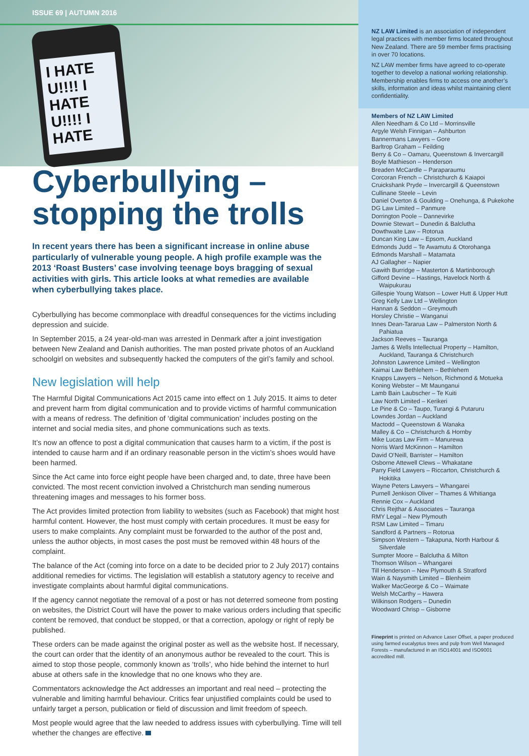ISSUE 69 | AUTUMN 2016
I HATE U!!!! I HATE U!!!! I HATE
Cyberbullying –
stopping the trolls
In recent years there has been a significant increase in online abuse particularly of vulnerable young people. A high profile example was the 2013 ‘Roast Busters’ case involving teenage boys bragging of sexual activities with girls. This article looks at what remedies are available when cyberbullying takes place.
Cyberbullying has become commonplace with dreadful consequences for the victims including depression and suicide.
In September 2015, a 24 year-old-man was arrested in Denmark after a joint investigation between New Zealand and Danish authorities. The man posted private photos of an Auckland schoolgirl on websites and subsequently hacked the computers of the girl’s family and school.
New legislation will help
The Harmful Digital Communications Act 2015 came into effect on 1 July 2015. It aims to deter and prevent harm from digital communication and to provide victims of harmful communication with a means of redress. The definition of ‘digital communication’ includes posting on the internet and social media sites, and phone communications such as texts.
It’s now an offence to post a digital communication that causes harm to a victim, if the post is intended to cause harm and if an ordinary reasonable person in the victim’s shoes would have been harmed.
Since the Act came into force eight people have been charged and, to date, three have been convicted. The most recent conviction involved a Christchurch man sending numerous threatening images and messages to his former boss.
The Act provides limited protection from liability to websites (such as Facebook) that might host harmful content. However, the host must comply with certain procedures. It must be easy for users to make complaints. Any complaint must be forwarded to the author of the post and, unless the author objects, in most cases the post must be removed within 48 hours of the complaint.
The balance of the Act (coming into force on a date to be decided prior to 2 July 2017) contains additional remedies for victims. The legislation will establish a statutory agency to receive and investigate complaints about harmful digital communications.
If the agency cannot negotiate the removal of a post or has not deterred someone from posting on websites, the District Court will have the power to make various orders including that specific content be removed, that conduct be stopped, or that a correction, apology or right of reply be published.
These orders can be made against the original poster as well as the website host. If necessary, the court can order that the identity of an anonymous author be revealed to the court. This is aimed to stop those people, commonly known as ‘trolls’, who hide behind the internet to hurl abuse at others safe in the knowledge that no one knows who they are.
Commentators acknowledge the Act addresses an important and real need – protecting the vulnerable and limiting harmful behaviour. Critics fear unjustified complaints could be used to unfairly target a person, publication or field of discussion and limit freedom of speech.
Most people would agree that the law needed to address issues with cyberbullying. Time will tell whether the changes are effective.
NZ LAW Limited is an association of independent legal practices with member firms located throughout New Zealand. There are 59 member firms practising in over 70 locations.
NZ LAW member firms have agreed to co-operate together to develop a national working relationship. Membership enables firms to access one another’s skills, information and ideas whilst maintaining client confidentiality.
Members of NZ LAW Limited
Allen Needham & Co Ltd – Morrinsville
Argyle Welsh Finnigan – Ashburton
Bannermans Lawyers – Gore
Barltrop Graham – Feilding
Berry & Co – Oamaru, Queenstown & Invercargill
Boyle Mathieson – Henderson
Breaden McCardle – Paraparaumu
Corcoran French – Christchurch & Kaiapoi
Cruickshank Pryde – Invercargill & Queenstown
Cullinane Steele – Levin
Daniel Overton & Goulding – Onehunga, & Pukekohe
DG Law Limited – Panmure
Dorrington Poole – Dannevirke
Downie Stewart – Dunedin & Balclutha
Dowthwaite Law – Rotorua
Duncan King Law – Epsom, Auckland
Edmonds Judd – Te Awamutu & Otorohanga
Edmonds Marshall – Matamata
AJ Gallagher – Napier
Gawith Burridge – Masterton & Martinborough
Gifford Devine – Hastings, Havelock North & Waipukurau
Gillespie Young Watson – Lower Hutt & Upper Hutt
Greg Kelly Law Ltd – Wellington
Hannan & Seddon – Greymouth
Horsley Christie – Wanganui
Innes Dean-Tararua Law – Palmerston North & Pahiatua
Jackson Reeves – Tauranga
James & Wells Intellectual Property – Hamilton, Auckland, Tauranga & Christchurch
Johnston Lawrence Limited – Wellington
Kaimai Law Bethlehem – Bethlehem
Knapps Lawyers – Nelson, Richmond & Motueka
Koning Webster – Mt Maunganui
Lamb Bain Laubscher – Te Kuiti
Law North Limited – Kerikeri
Le Pine & Co – Taupo, Turangi & Putaruru
Lowndes Jordan – Auckland
Mactodd – Queenstown & Wanaka
Malley & Co – Christchurch & Hornby
Mike Lucas Law Firm – Manurewa
Norris Ward McKinnon – Hamilton
David O’Neill, Barrister – Hamilton
Osborne Attewell Clews – Whakatane
Parry Field Lawyers – Riccarton, Christchurch & Hokitika
Wayne Peters Lawyers – Whangarei
Purnell Jenkison Oliver – Thames & Whitianga
Rennie Cox – Auckland
Chris Rejthar & Associates – Tauranga
RMY Legal – New Plymouth
RSM Law Limited – Timaru
Sandford & Partners – Rotorua
Simpson Western – Takapuna, North Harbour & Silverdale
Sumpter Moore – Balclutha & Milton
Thomson Wilson – Whangarei
Till Henderson – New Plymouth & Stratford
Wain & Naysmith Limited – Blenheim
Walker MacGeorge & Co – Waimate
Welsh McCarthy – Hawera
Wilkinson Rodgers – Dunedin
Woodward Chrisp – Gisborne
Fineprint is printed on Advance Laser Offset, a paper produced using farmed eucalyptus trees and pulp from Well Managed Forests – manufactured in an ISO14001 and ISO9001 accredited mill.